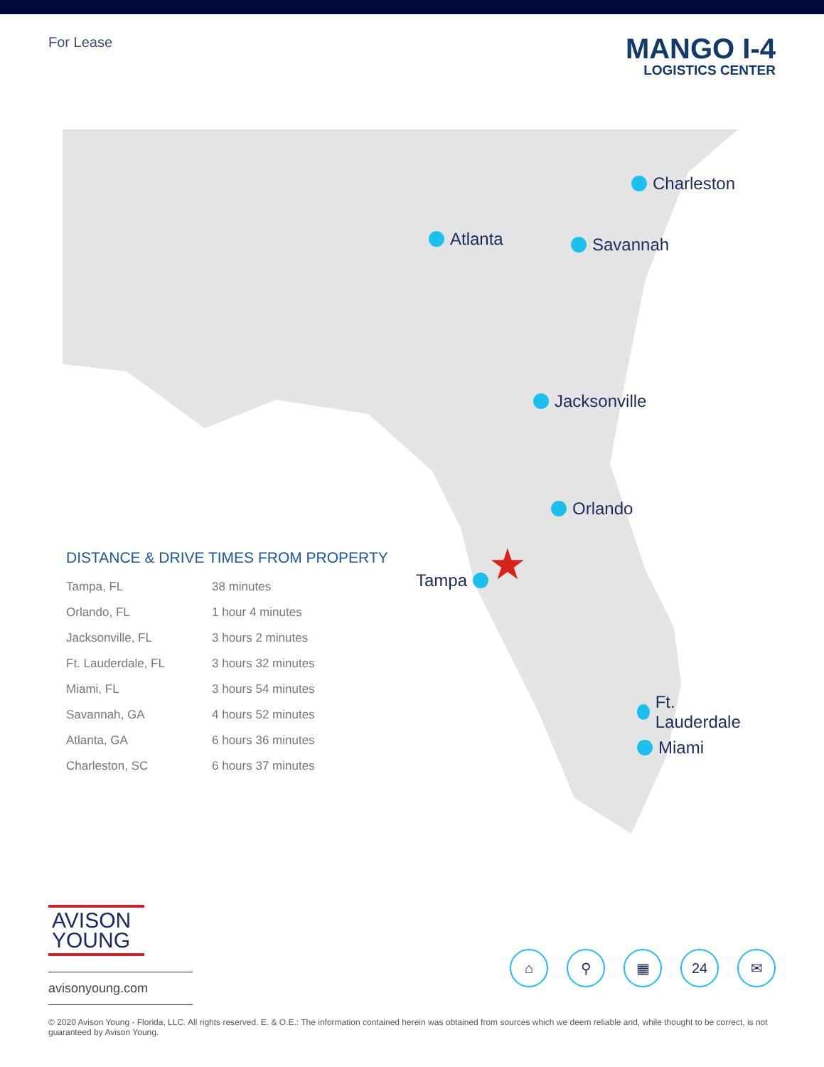For Lease
MANGO I-4
LOGISTICS CENTER
Charleston
Atlanta Savannah
Jacksonville
Orlando
Tampa ★
Ft. Lauderdale
Miami
DISTANCE & DRIVE TIMES FROM PROPERTY
| Tampa, FL | 38 minutes |
| Orlando, FL | 1 hour 4 minutes |
| Jacksonville, FL | 3 hours 2 minutes |
| Ft. Lauderdale, FL | 3 hours 32 minutes |
| Miami, FL | 3 hours 54 minutes |
| Savannah, GA | 4 hours 52 minutes |
| Atlanta, GA | 6 hours 36 minutes |
| Charleston, SC | 6 hours 37 minutes |
AVISON
YOUNG
avisonyoung.com
⌂ ⚲ ▦ 24 ✉
© 2020 Avison Young - Florida, LLC. All rights reserved. E. & O.E.: The information contained herein was obtained from sources which we deem reliable and, while thought to be correct, is not guaranteed by Avison Young.